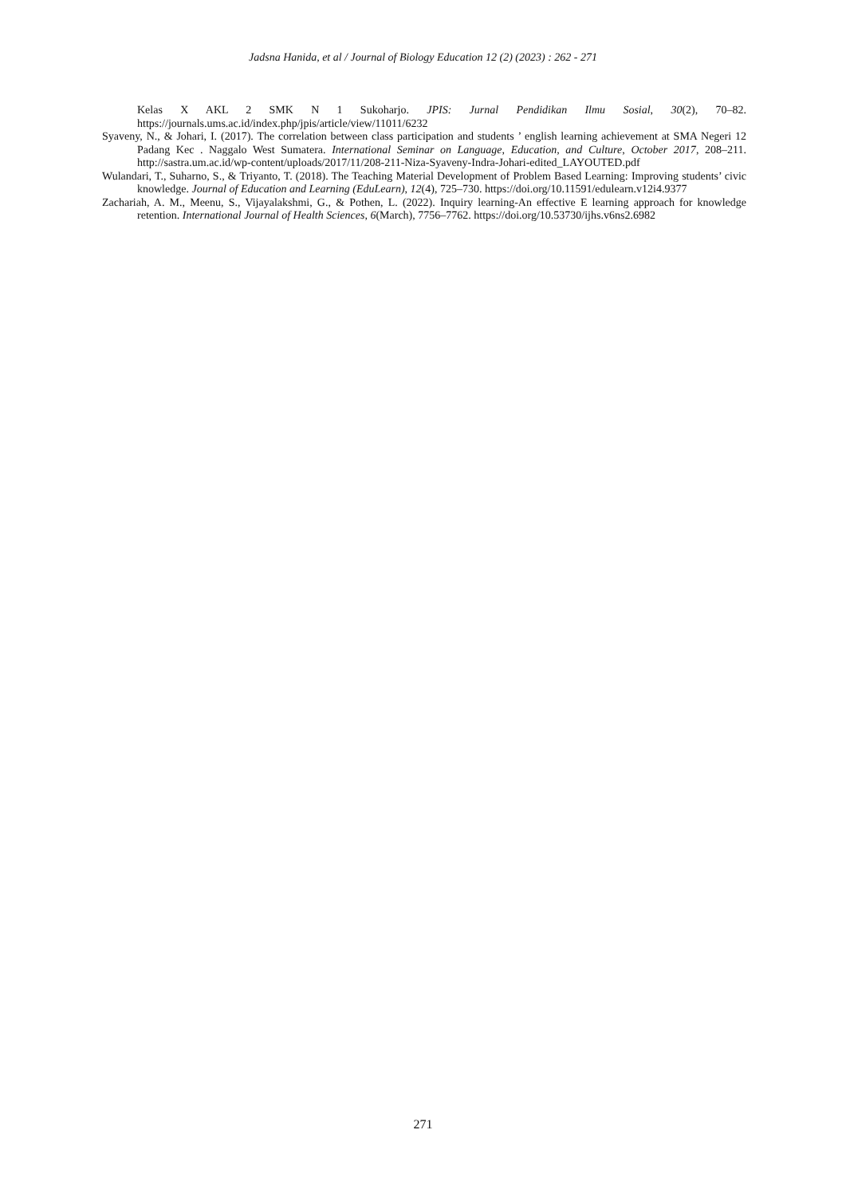Jadsna Hanida, et al / Journal of Biology Education 12 (2) (2023) : 262 - 271
Kelas X AKL 2 SMK N 1 Sukoharjo. JPIS: Jurnal Pendidikan Ilmu Sosial, 30(2), 70–82. https://journals.ums.ac.id/index.php/jpis/article/view/11011/6232
Syaveny, N., & Johari, I. (2017). The correlation between class participation and students ’ english learning achievement at SMA Negeri 12 Padang Kec . Naggalo West Sumatera. International Seminar on Language, Education, and Culture, October 2017, 208–211. http://sastra.um.ac.id/wp-content/uploads/2017/11/208-211-Niza-Syaveny-Indra-Johari-edited_LAYOUTED.pdf
Wulandari, T., Suharno, S., & Triyanto, T. (2018). The Teaching Material Development of Problem Based Learning: Improving students’ civic knowledge. Journal of Education and Learning (EduLearn), 12(4), 725–730. https://doi.org/10.11591/edulearn.v12i4.9377
Zachariah, A. M., Meenu, S., Vijayalakshmi, G., & Pothen, L. (2022). Inquiry learning-An effective E learning approach for knowledge retention. International Journal of Health Sciences, 6(March), 7756–7762. https://doi.org/10.53730/ijhs.v6ns2.6982
271